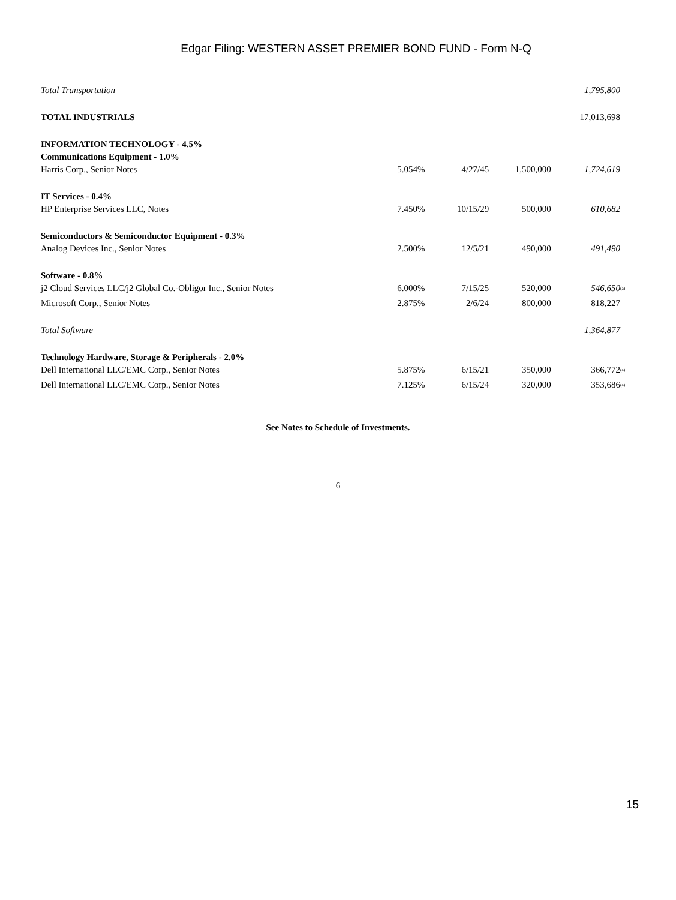Edgar Filing: WESTERN ASSET PREMIER BOND FUND - Form N-Q
| Total Transportation | | | | 1,795,800 | |
| TOTAL INDUSTRIALS | | | | 17,013,698 | |
| INFORMATION TECHNOLOGY - 4.5% | | | | | |
| Communications Equipment - 1.0% | | | | | |
| Harris Corp., Senior Notes | 5.054% | 4/27/45 | 1,500,000 | 1,724,619 | |
| IT Services - 0.4% | | | | | |
| HP Enterprise Services LLC, Notes | 7.450% | 10/15/29 | 500,000 | 610,682 | |
| Semiconductors & Semiconductor Equipment - 0.3% | | | | | |
| Analog Devices Inc., Senior Notes | 2.500% | 12/5/21 | 490,000 | 491,490 | |
| Software - 0.8% | | | | | |
| j2 Cloud Services LLC/j2 Global Co.-Obligor Inc., Senior Notes | 6.000% | 7/15/25 | 520,000 | 546,650 | <sup>(a)</sup> |
| Microsoft Corp., Senior Notes | 2.875% | 2/6/24 | 800,000 | 818,227 | |
| Total Software | | | | 1,364,877 | |
| Technology Hardware, Storage & Peripherals - 2.0% | | | | | |
| Dell International LLC/EMC Corp., Senior Notes | 5.875% | 6/15/21 | 350,000 | 366,772 | <sup>(a)</sup> |
| Dell International LLC/EMC Corp., Senior Notes | 7.125% | 6/15/24 | 320,000 | 353,686 | <sup>(a)</sup> |
See Notes to Schedule of Investments.
6
15